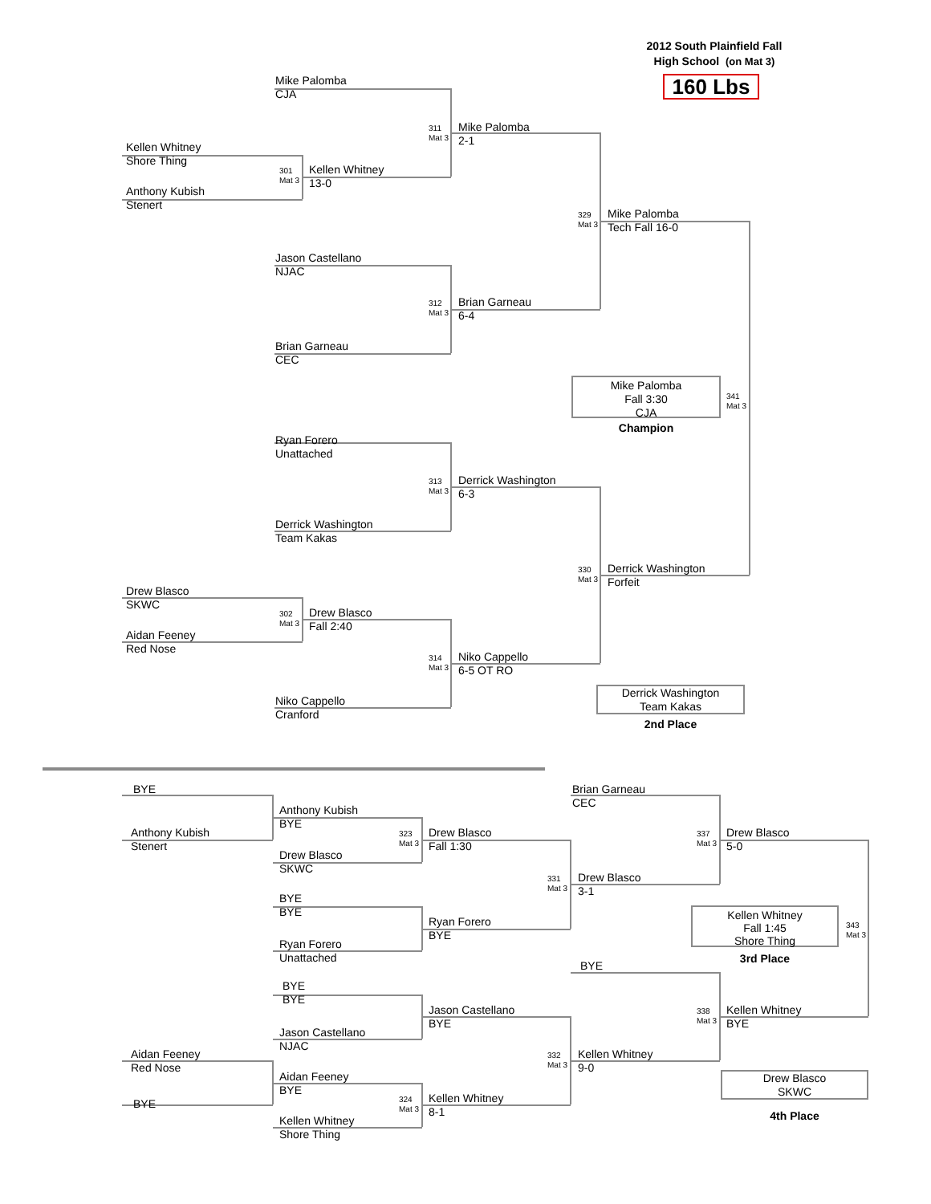2012 South Plainfield Fall
High School (on Mat 3)
Mike Palomba
CJA
160 Lbs
311
Mat 3
Mike Palomba
2-1
Kellen Whitney
Shore Thing
301
Mat 3
Kellen Whitney
13-0
Anthony Kubish
Stenert
329
Mat 3
Mike Palomba
Tech Fall 16-0
Jason Castellano
NJAC
312
Mat 3
Brian Garneau
6-4
Brian Garneau
CEC
Mike Palomba
Fall 3:30
CJA
341
Mat 3
Champion
Ryan Forero
Unattached
313
Mat 3
Derrick Washington
6-3
Derrick Washington
Team Kakas
330
Mat 3
Derrick Washington
Forfeit
Drew Blasco
SKWC
302
Mat 3
Drew Blasco
Fall 2:40
Aidan Feeney
Red Nose
314
Mat 3
Niko Cappello
6-5 OT RO
Niko Cappello
Cranford
Derrick Washington
Team Kakas
2nd Place
BYE Brian Garneau
CEC
Anthony Kubish
BYE
Anthony Kubish
Stenert
323
Mat 3
Drew Blasco
Fall 1:30
337
Mat 3
Drew Blasco
5-0
Drew Blasco
SKWC
331
Mat 3
Drew Blasco
3-1
BYE
BYE
Ryan Forero
BYE
Kellen Whitney
Fall 1:45
Shore Thing
343
Mat 3
Ryan Forero
Unattached
BYE
3rd Place
BYE
BYE
Jason Castellano
BYE
338
Mat 3
Kellen Whitney
BYE
Jason Castellano
NJAC
Aidan Feeney
Red Nose
332
Mat 3
Kellen Whitney
9-0
Aidan Feeney
BYE
Drew Blasco
SKWC
BYE
324
Mat 3
Kellen Whitney
8-1
4th Place
Kellen Whitney
Shore Thing